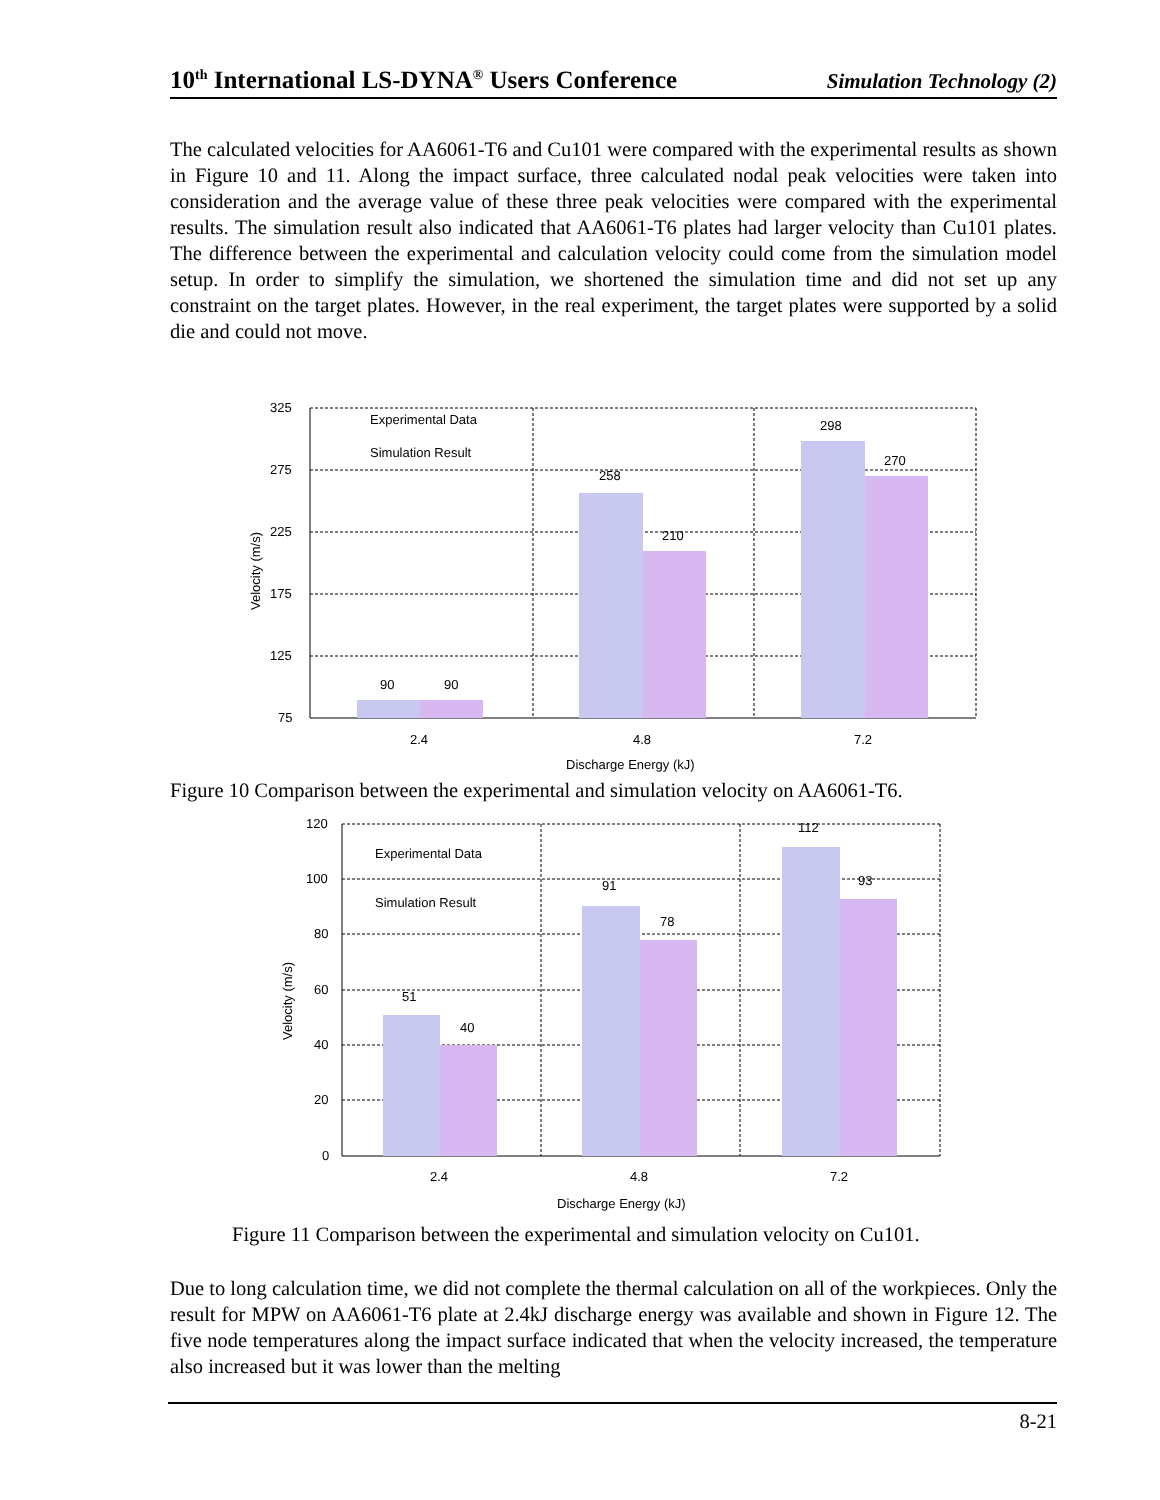10<sup>th</sup> International LS-DYNA<sup>®</sup> Users Conference Simulation Technology (2)
The calculated velocities for AA6061-T6 and Cu101 were compared with the experimental results as shown in Figure 10 and 11. Along the impact surface, three calculated nodal peak velocities were taken into consideration and the average value of these three peak velocities were compared with the experimental results. The simulation result also indicated that AA6061-T6 plates had larger velocity than Cu101 plates. The difference between the experimental and calculation velocity could come from the simulation model setup. In order to simplify the simulation, we shortened the simulation time and did not set up any constraint on the target plates. However, in the real experiment, the target plates were supported by a solid die and could not move.
325
275
225
175
125
75
Experimental Data
Simulation Result
90
90
258
210
298
270
2.4
4.8
7.2
Discharge Energy (kJ)
Velocity (m/s)
Figure 10 Comparison between the experimental and simulation velocity on AA6061-T6.
120
100
80
60
40
20
0
Experimental Data
Simulation Result
51
40
91
78
112
93
2.4
4.8
7.2
Discharge Energy (kJ)
Velocity (m/s)
Figure 11 Comparison between the experimental and simulation velocity on Cu101.
Due to long calculation time, we did not complete the thermal calculation on all of the workpieces. Only the result for MPW on AA6061-T6 plate at 2.4kJ discharge energy was available and shown in Figure 12. The five node temperatures along the impact surface indicated that when the velocity increased, the temperature also increased but it was lower than the melting
8-21